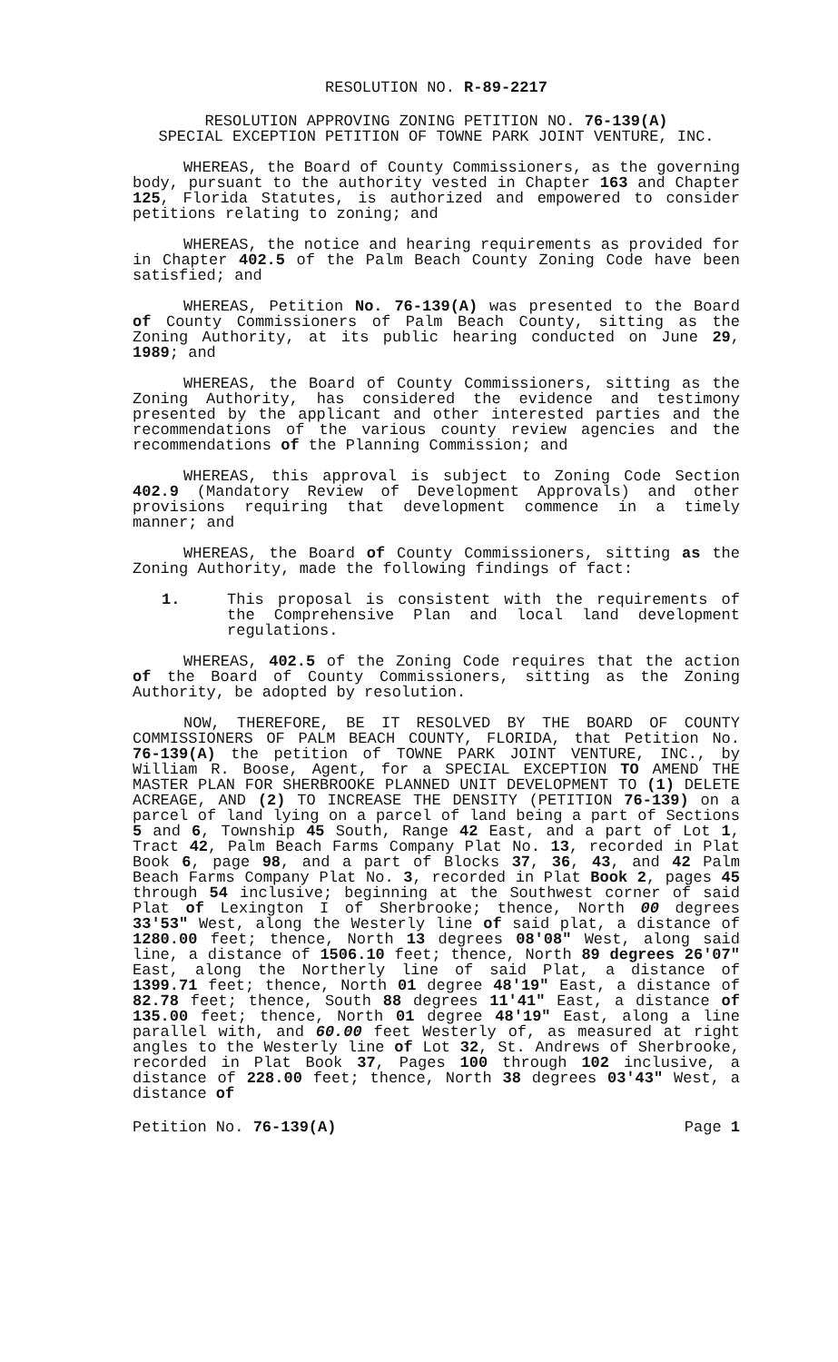RESOLUTION NO. R-89-2217
RESOLUTION APPROVING ZONING PETITION NO. 76-139(A)
SPECIAL EXCEPTION PETITION OF TOWNE PARK JOINT VENTURE, INC.
WHEREAS, the Board of County Commissioners, as the governing body, pursuant to the authority vested in Chapter 163 and Chapter 125, Florida Statutes, is authorized and empowered to consider petitions relating to zoning; and
WHEREAS, the notice and hearing requirements as provided for in Chapter 402.5 of the Palm Beach County Zoning Code have been satisfied; and
WHEREAS, Petition No. 76-139(A) was presented to the Board of County Commissioners of Palm Beach County, sitting as the Zoning Authority, at its public hearing conducted on June 29, 1989; and
WHEREAS, the Board of County Commissioners, sitting as the Zoning Authority, has considered the evidence and testimony presented by the applicant and other interested parties and the recommendations of the various county review agencies and the recommendations of the Planning Commission; and
WHEREAS, this approval is subject to Zoning Code Section 402.9 (Mandatory Review of Development Approvals) and other provisions requiring that development commence in a timely manner; and
WHEREAS, the Board of County Commissioners, sitting as the Zoning Authority, made the following findings of fact:
1. This proposal is consistent with the requirements of the Comprehensive Plan and local land development regulations.
WHEREAS, 402.5 of the Zoning Code requires that the action of the Board of County Commissioners, sitting as the Zoning Authority, be adopted by resolution.
NOW, THEREFORE, BE IT RESOLVED BY THE BOARD OF COUNTY COMMISSIONERS OF PALM BEACH COUNTY, FLORIDA, that Petition No. 76-139(A) the petition of TOWNE PARK JOINT VENTURE, INC., by William R. Boose, Agent, for a SPECIAL EXCEPTION TO AMEND THE MASTER PLAN FOR SHERBROOKE PLANNED UNIT DEVELOPMENT TO (1) DELETE ACREAGE, AND (2) TO INCREASE THE DENSITY (PETITION 76-139) on a parcel of land lying on a parcel of land being a part of Sections 5 and 6, Township 45 South, Range 42 East, and a part of Lot 1, Tract 42, Palm Beach Farms Company Plat No. 13, recorded in Plat Book 6, page 98, and a part of Blocks 37, 36, 43, and 42 Palm Beach Farms Company Plat No. 3, recorded in Plat Book 2, pages 45 through 54 inclusive; beginning at the Southwest corner of said Plat of Lexington I of Sherbrooke; thence, North 00 degrees 33'53" West, along the Westerly line of said plat, a distance of 1280.00 feet; thence, North 13 degrees 08'08" West, along said line, a distance of 1506.10 feet; thence, North 89 degrees 26'07" East, along the Northerly line of said Plat, a distance of 1399.71 feet; thence, North 01 degree 48'19" East, a distance of 82.78 feet; thence, South 88 degrees 11'41" East, a distance of 135.00 feet; thence, North 01 degree 48'19" East, along a line parallel with, and 60.00 feet Westerly of, as measured at right angles to the Westerly line of Lot 32, St. Andrews of Sherbrooke, recorded in Plat Book 37, Pages 100 through 102 inclusive, a distance of 228.00 feet; thence, North 38 degrees 03'43" West, a distance of
Petition No. 76-139(A) Page 1